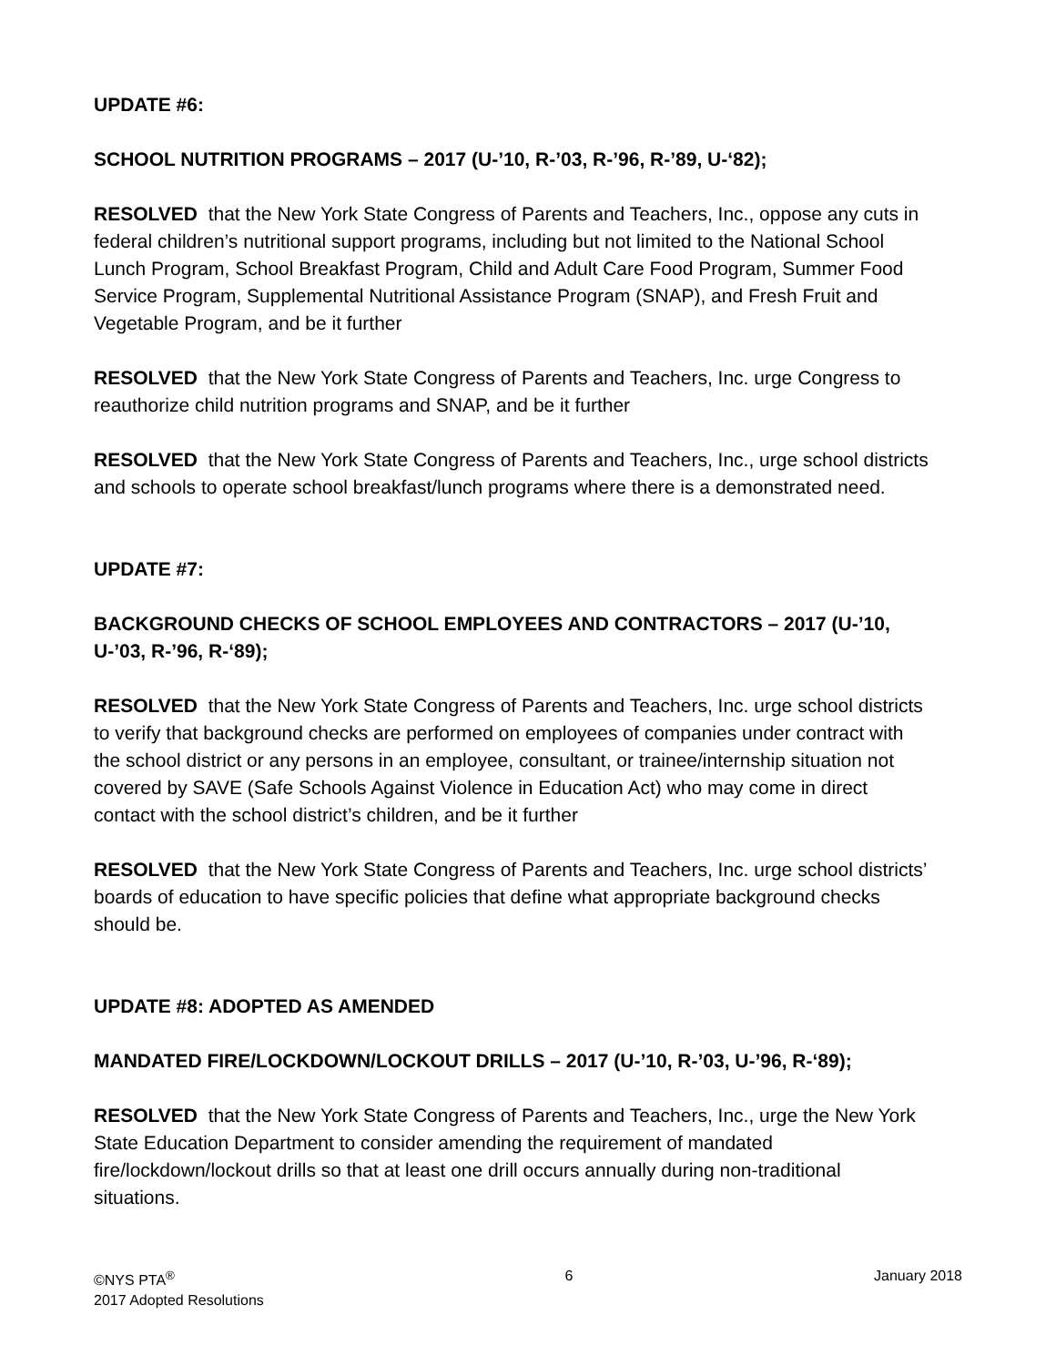UPDATE #6:
SCHOOL NUTRITION PROGRAMS – 2017 (U-’10, R-’03, R-’96, R-’89, U-‘82);
RESOLVED that the New York State Congress of Parents and Teachers, Inc., oppose any cuts in federal children’s nutritional support programs, including but not limited to the National School Lunch Program, School Breakfast Program, Child and Adult Care Food Program, Summer Food Service Program, Supplemental Nutritional Assistance Program (SNAP), and Fresh Fruit and Vegetable Program, and be it further
RESOLVED that the New York State Congress of Parents and Teachers, Inc. urge Congress to reauthorize child nutrition programs and SNAP, and be it further
RESOLVED that the New York State Congress of Parents and Teachers, Inc., urge school districts and schools to operate school breakfast/lunch programs where there is a demonstrated need.
UPDATE #7:
BACKGROUND CHECKS OF SCHOOL EMPLOYEES AND CONTRACTORS – 2017 (U-’10, U-’03, R-’96, R-‘89);
RESOLVED that the New York State Congress of Parents and Teachers, Inc. urge school districts to verify that background checks are performed on employees of companies under contract with the school district or any persons in an employee, consultant, or trainee/internship situation not covered by SAVE (Safe Schools Against Violence in Education Act) who may come in direct contact with the school district’s children, and be it further
RESOLVED that the New York State Congress of Parents and Teachers, Inc. urge school districts’ boards of education to have specific policies that define what appropriate background checks should be.
UPDATE #8: ADOPTED AS AMENDED
MANDATED FIRE/LOCKDOWN/LOCKOUT DRILLS – 2017 (U-’10, R-’03, U-’96, R-‘89);
RESOLVED that the New York State Congress of Parents and Teachers, Inc., urge the New York State Education Department to consider amending the requirement of mandated fire/lockdown/lockout drills so that at least one drill occurs annually during non-traditional situations.
©NYS PTA<sup>®</sup>
2017 Adopted Resolutions
6 January 2018